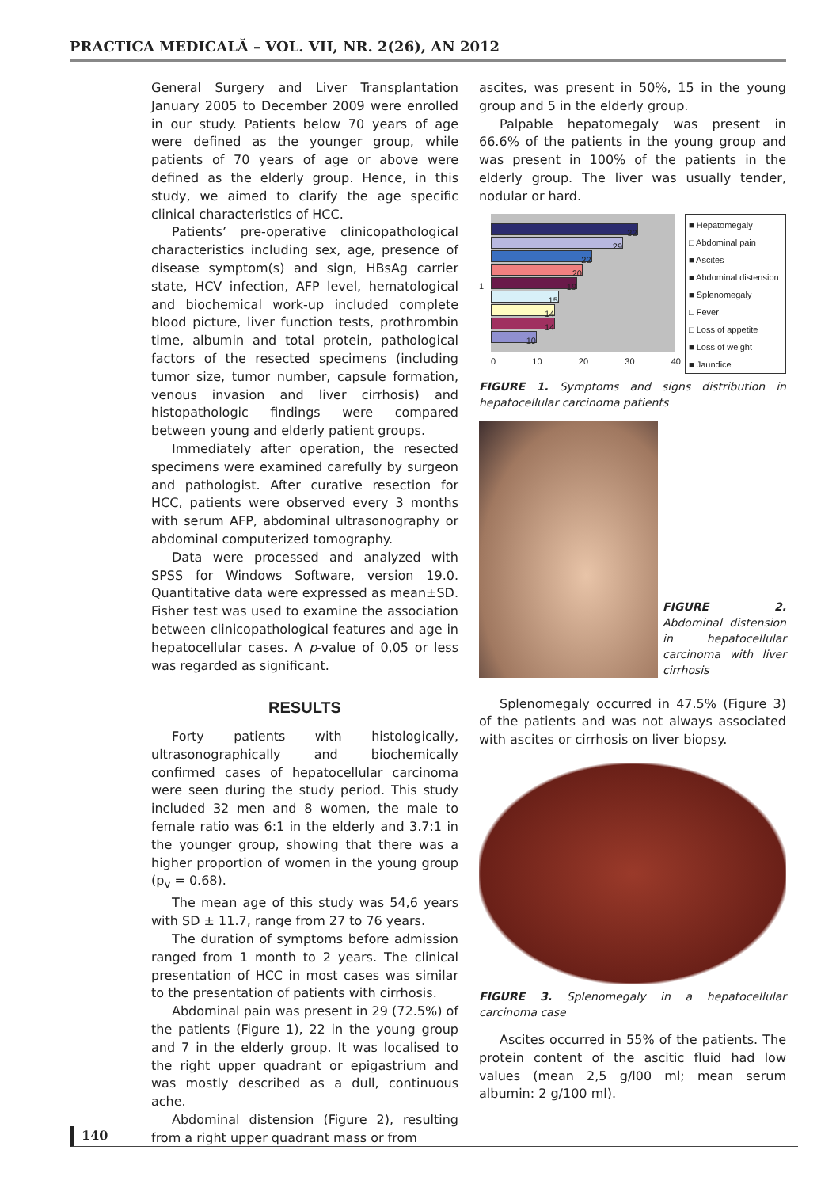PRACTICA MEDICALĂ – VOL. VII, NR. 2(26), AN 2012
General Surgery and Liver Transplantation January 2005 to December 2009 were enrolled in our study. Patients below 70 years of age were defined as the younger group, while patients of 70 years of age or above were defined as the elderly group. Hence, in this study, we aimed to clarify the age specific clinical characteristics of HCC.
Patients’ pre-operative clinicopathological characteristics including sex, age, presence of disease symptom(s) and sign, HBsAg carrier state, HCV infection, AFP level, hematological and biochemical work-up included complete blood picture, liver function tests, prothrombin time, albumin and total protein, pathological factors of the resected specimens (including tumor size, tumor number, capsule formation, venous invasion and liver cirrhosis) and histopathologic findings were compared between young and elderly patient groups.
Immediately after operation, the resected specimens were examined carefully by surgeon and pathologist. After curative resection for HCC, patients were observed every 3 months with serum AFP, abdominal ultrasonography or abdominal computerized tomography.
Data were processed and analyzed with SPSS for Windows Software, version 19.0. Quantitative data were expressed as mean±SD. Fisher test was used to examine the association between clinicopathological features and age in hepatocellular cases. A p-value of 0,05 or less was regarded as significant.
RESULTS
Forty patients with histologically, ultrasonographically and biochemically confirmed cases of hepatocellular carcinoma were seen during the study period. This study included 32 men and 8 women, the male to female ratio was 6:1 in the elderly and 3.7:1 in the younger group, showing that there was a higher proportion of women in the young group (p<sub>v</sub> = 0.68).
The mean age of this study was 54,6 years with SD ± 11.7, range from 27 to 76 years.
The duration of symptoms before admission ranged from 1 month to 2 years. The clinical presentation of HCC in most cases was similar to the presentation of patients with cirrhosis.
Abdominal pain was present in 29 (72.5%) of the patients (Figure 1), 22 in the young group and 7 in the elderly group. It was localised to the right upper quadrant or epigastrium and was mostly described as a dull, continuous ache.
Abdominal distension (Figure 2), resulting from a right upper quadrant mass or from
ascites, was present in 50%, 15 in the young group and 5 in the elderly group.
Palpable hepatomegaly was present in 66.6% of the patients in the young group and was present in 100% of the patients in the elderly group. The liver was usually tender, nodular or hard.
1
32
29
22
20
19
15
14
14
10
0 10 20 30 40
■ Hepatomegaly
□ Abdominal pain
■ Ascites
■ Abdominal distension
■ Splenomegaly
□ Fever
□ Loss of appetite
■ Loss of weight
■ Jaundice
FIGURE 1. Symptoms and signs distribution in hepatocellular carcinoma patients
FIGURE 2. Abdominal distension in hepatocellular carcinoma with liver cirrhosis
Splenomegaly occurred in 47.5% (Figure 3) of the patients and was not always associated with ascites or cirrhosis on liver biopsy.
FIGURE 3. Splenomegaly in a hepatocellular carcinoma case
Ascites occurred in 55% of the patients. The protein content of the ascitic fluid had low values (mean 2,5 g/l00 ml; mean serum albumin: 2 g/100 ml).
140